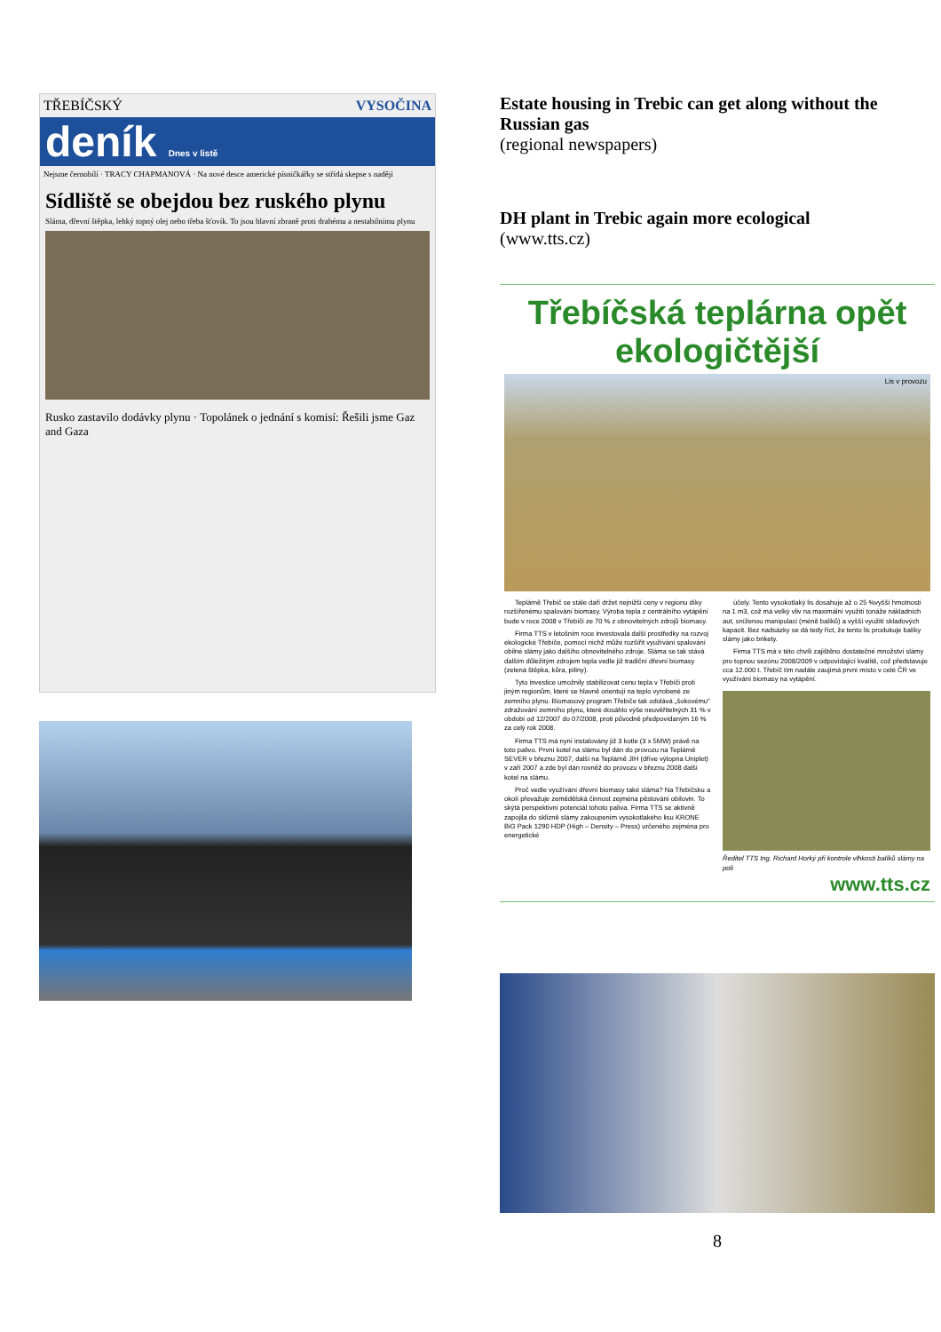TŘEBÍČSKÝ VYSOČINA
deník Dnes v listě
Nejsme černobílí · TRACY CHAPMANOVÁ · Na nové desce americké písničkářky se střídá skepse s nadějí
Sídliště se obejdou bez ruského plynu
Sláma, dřevní štěpka, lehký topný olej nebo třeba šťovík. To jsou hlavní zbraně proti drahému a nestabilnímu plynu
Rusko zastavilo dodávky plynu · Topolánek o jednání s komisí: Řešili jsme Gaz and Gaza
Estate housing in Trebic can get along without the Russian gas
(regional newspapers)
DH plant in Trebic again more ecological
(www.tts.cz)
Třebíčská teplárna opět ekologičtější
Lis v provozu
Teplárně Třebíč se stále daří držet nejnižší ceny v regionu díky rozšířenému spalování biomasy. Výroba tepla z centrálního vytápění bude v roce 2008 v Třebíči ze 70 % z obnovitelných zdrojů biomasy.
Firma TTS v letošním roce investovala další prostředky na rozvoj ekologické Třebíče, pomocí nichž může rozšířit využívání spalování obilné slámy jako dalšího obnovitelného zdroje. Sláma se tak stává dalším důležitým zdrojem tepla vedle již tradiční dřevní biomasy (zelená štěpka, kůra, piliny).
Tyto investice umožnily stabilizovat cenu tepla v Třebíči proti jiným regionům, které se hlavně orientují na teplo vyrobené ze zemního plynu. Biomasový program Třebíče tak odolává „šokovému" zdražování zemního plynu, které dosáhlo výše neuvěřitelných 31 % v období od 12/2007 do 07/2008, proti původně předpovídaným 16 % za celý rok 2008.
Firma TTS má nyní instalovány již 3 kotle (3 x 5MW) právě na toto palivo. První kotel na slámu byl dán do provozu na Teplárně SEVER v březnu 2007, další na Teplárně JIH (dříve výtopna Uniplet) v září 2007 a zde byl dán rovněž do provozu v březnu 2008 další kotel na slámu.
Proč vedle využívání dřevní biomasy také sláma? Na Třebíčsku a okolí převažuje zemědělská činnost zejména pěstování obilovin. To skýtá perspektivní potenciál tohoto paliva. Firma TTS se aktivně zapojila do sklizně slámy zakoupením vysokotlakého lisu KRONE BiG Pack 1290 HDP (High – Density – Press) určeného zejména pro energetické
účely. Tento vysokotlaký lis dosahuje až o 25 %vyšší hmotnosti na 1 m3, což má velký vliv na maximální využití tonáže nákladních aut, sníženou manipulaci (méně balíků) a vyšší využití skladových kapacit. Bez nadsázky se dá tedy říct, že tento lis produkuje balíky slámy jako brikety.
Firma TTS má v této chvíli zajištěno dostatečné množství slámy pro topnou sezónu 2008/2009 v odpovídající kvalitě, což představuje cca 12.000 t. Třebíč tím nadále zaujímá první místo v celé ČR ve využívání biomasy na vytápění.
Ředitel TTS Ing. Richard Horký při kontrole vlhkosti balíků slámy na poli
www.tts.cz
8